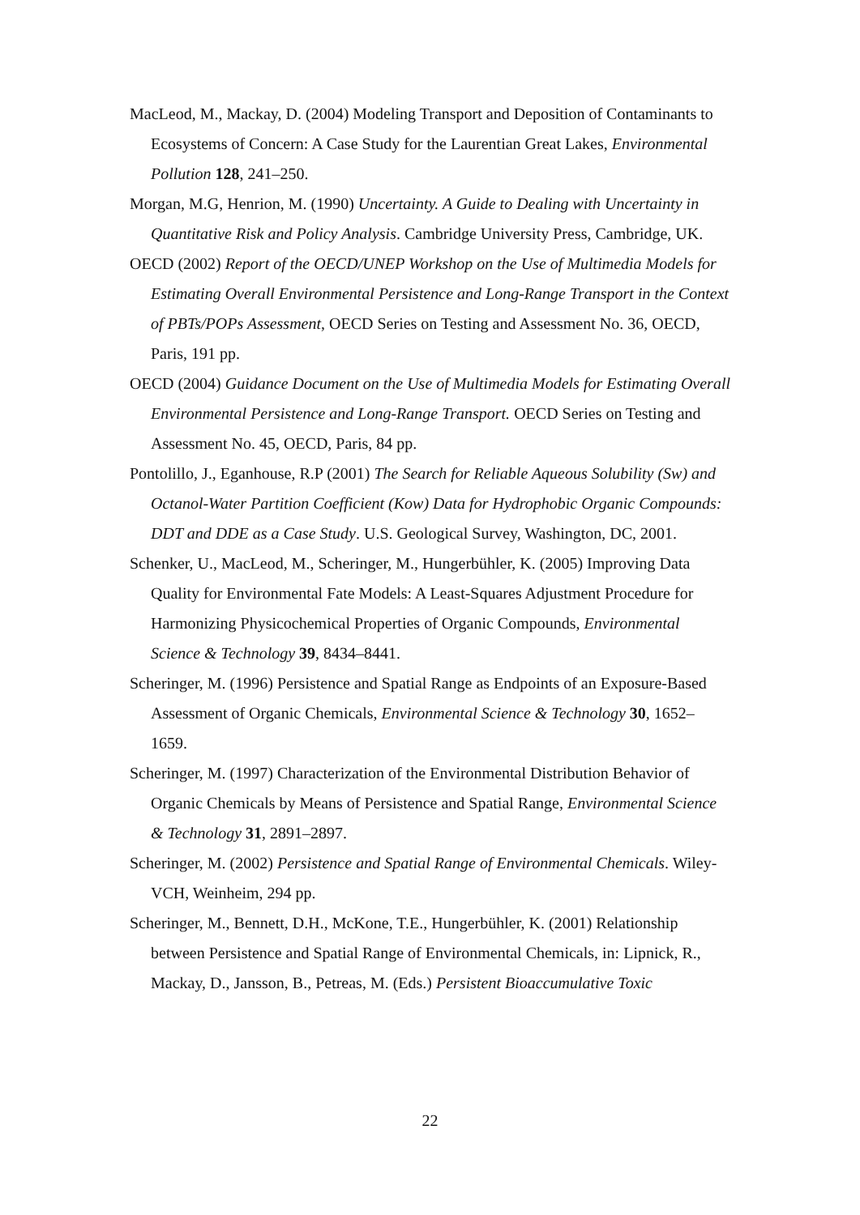MacLeod, M., Mackay, D. (2004) Modeling Transport and Deposition of Contaminants to Ecosystems of Concern: A Case Study for the Laurentian Great Lakes, Environmental Pollution 128, 241–250.
Morgan, M.G, Henrion, M. (1990) Uncertainty. A Guide to Dealing with Uncertainty in Quantitative Risk and Policy Analysis. Cambridge University Press, Cambridge, UK.
OECD (2002) Report of the OECD/UNEP Workshop on the Use of Multimedia Models for Estimating Overall Environmental Persistence and Long-Range Transport in the Context of PBTs/POPs Assessment, OECD Series on Testing and Assessment No. 36, OECD, Paris, 191 pp.
OECD (2004) Guidance Document on the Use of Multimedia Models for Estimating Overall Environmental Persistence and Long-Range Transport. OECD Series on Testing and Assessment No. 45, OECD, Paris, 84 pp.
Pontolillo, J., Eganhouse, R.P (2001) The Search for Reliable Aqueous Solubility (Sw) and Octanol-Water Partition Coefficient (Kow) Data for Hydrophobic Organic Compounds: DDT and DDE as a Case Study. U.S. Geological Survey, Washington, DC, 2001.
Schenker, U., MacLeod, M., Scheringer, M., Hungerbühler, K. (2005) Improving Data Quality for Environmental Fate Models: A Least-Squares Adjustment Procedure for Harmonizing Physicochemical Properties of Organic Compounds, Environmental Science & Technology 39, 8434–8441.
Scheringer, M. (1996) Persistence and Spatial Range as Endpoints of an Exposure-Based Assessment of Organic Chemicals, Environmental Science & Technology 30, 1652–1659.
Scheringer, M. (1997) Characterization of the Environmental Distribution Behavior of Organic Chemicals by Means of Persistence and Spatial Range, Environmental Science & Technology 31, 2891–2897.
Scheringer, M. (2002) Persistence and Spatial Range of Environmental Chemicals. Wiley-VCH, Weinheim, 294 pp.
Scheringer, M., Bennett, D.H., McKone, T.E., Hungerbühler, K. (2001) Relationship between Persistence and Spatial Range of Environmental Chemicals, in: Lipnick, R., Mackay, D., Jansson, B., Petreas, M. (Eds.) Persistent Bioaccumulative Toxic
22